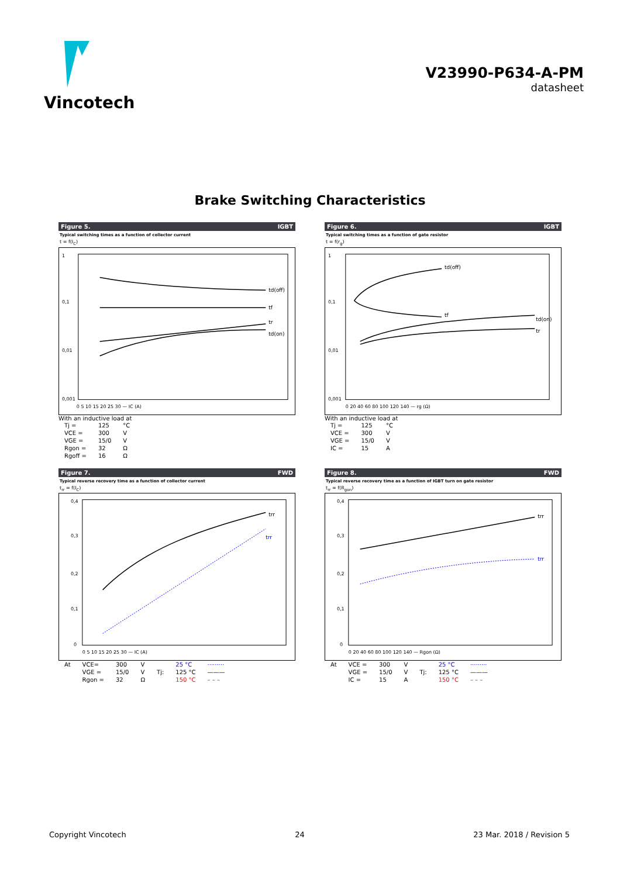Vincotech
V23990-P634-A-PM
datasheet
Brake Switching Characteristics
Figure 5. IGBT
Typical switching times as a function of collector current
t = f(I<sub>C</sub>)
td(off)
tf
tr
td(on)
1
0,1
0,01
0,001
0 5 10 15 20 25 30 — IC (A)
With an inductive load at
| Tj = | 125 | °C |
| VCE = | 300 | V |
| VGE = | 15/0 | V |
| Rgon = | 32 | Ω |
| Rgoff = | 16 | Ω |
Figure 6. IGBT
Typical switching times as a function of gate resistor
t = f(r<sub>g</sub>)
td(off)
tf
td(on)
tr
1
0,1
0,01
0,001
0 20 40 60 80 100 120 140 — rg (Ω)
With an inductive load at
| Tj = | 125 | °C |
| VCE = | 300 | V |
| VGE = | 15/0 | V |
| IC = | 15 | A |
Figure 7. FWD
Typical reverse recovery time as a function of collector current
t<sub>rr</sub> = f(I<sub>C</sub>)
trr
trr
0,4
0,3
0,2
0,1
0
0 5 10 15 20 25 30 — IC (A)
| At | VCE= | 300 | V | | 25 °C | ········· |
| | VGE = | 15/0 | V | Tj: | 125 °C | ——— |
| | Rgon = | 32 | Ω | | 150 °C | – – – |
Figure 8. FWD
Typical reverse recovery time as a function of IGBT turn on gate resistor
t<sub>rr</sub> = f(R<sub>gon</sub>)
trr
trr
0,4
0,3
0,2
0,1
0
0 20 40 60 80 100 120 140 — Rgon (Ω)
| At | VCE = | 300 | V | | 25 °C | ········· |
| | VGE = | 15/0 | V | Tj: | 125 °C | ——— |
| | IC = | 15 | A | | 150 °C | – – – |
Copyright Vincotech 24 23 Mar. 2018 / Revision 5